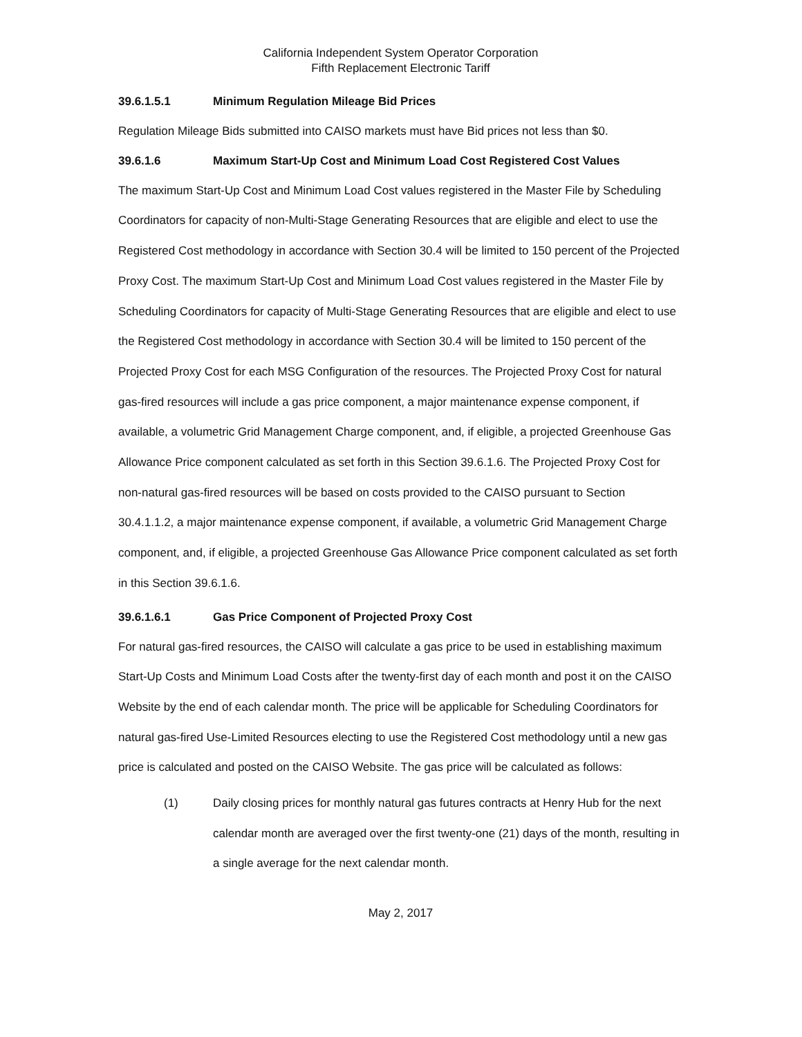California Independent System Operator Corporation
Fifth Replacement Electronic Tariff
39.6.1.5.1 Minimum Regulation Mileage Bid Prices
Regulation Mileage Bids submitted into CAISO markets must have Bid prices not less than $0.
39.6.1.6 Maximum Start-Up Cost and Minimum Load Cost Registered Cost Values
The maximum Start-Up Cost and Minimum Load Cost values registered in the Master File by Scheduling Coordinators for capacity of non-Multi-Stage Generating Resources that are eligible and elect to use the Registered Cost methodology in accordance with Section 30.4 will be limited to 150 percent of the Projected Proxy Cost. The maximum Start-Up Cost and Minimum Load Cost values registered in the Master File by Scheduling Coordinators for capacity of Multi-Stage Generating Resources that are eligible and elect to use the Registered Cost methodology in accordance with Section 30.4 will be limited to 150 percent of the Projected Proxy Cost for each MSG Configuration of the resources. The Projected Proxy Cost for natural gas-fired resources will include a gas price component, a major maintenance expense component, if available, a volumetric Grid Management Charge component, and, if eligible, a projected Greenhouse Gas Allowance Price component calculated as set forth in this Section 39.6.1.6. The Projected Proxy Cost for non-natural gas-fired resources will be based on costs provided to the CAISO pursuant to Section 30.4.1.1.2, a major maintenance expense component, if available, a volumetric Grid Management Charge component, and, if eligible, a projected Greenhouse Gas Allowance Price component calculated as set forth in this Section 39.6.1.6.
39.6.1.6.1 Gas Price Component of Projected Proxy Cost
For natural gas-fired resources, the CAISO will calculate a gas price to be used in establishing maximum Start-Up Costs and Minimum Load Costs after the twenty-first day of each month and post it on the CAISO Website by the end of each calendar month. The price will be applicable for Scheduling Coordinators for natural gas-fired Use-Limited Resources electing to use the Registered Cost methodology until a new gas price is calculated and posted on the CAISO Website. The gas price will be calculated as follows:
(1) Daily closing prices for monthly natural gas futures contracts at Henry Hub for the next calendar month are averaged over the first twenty-one (21) days of the month, resulting in a single average for the next calendar month.
May 2, 2017